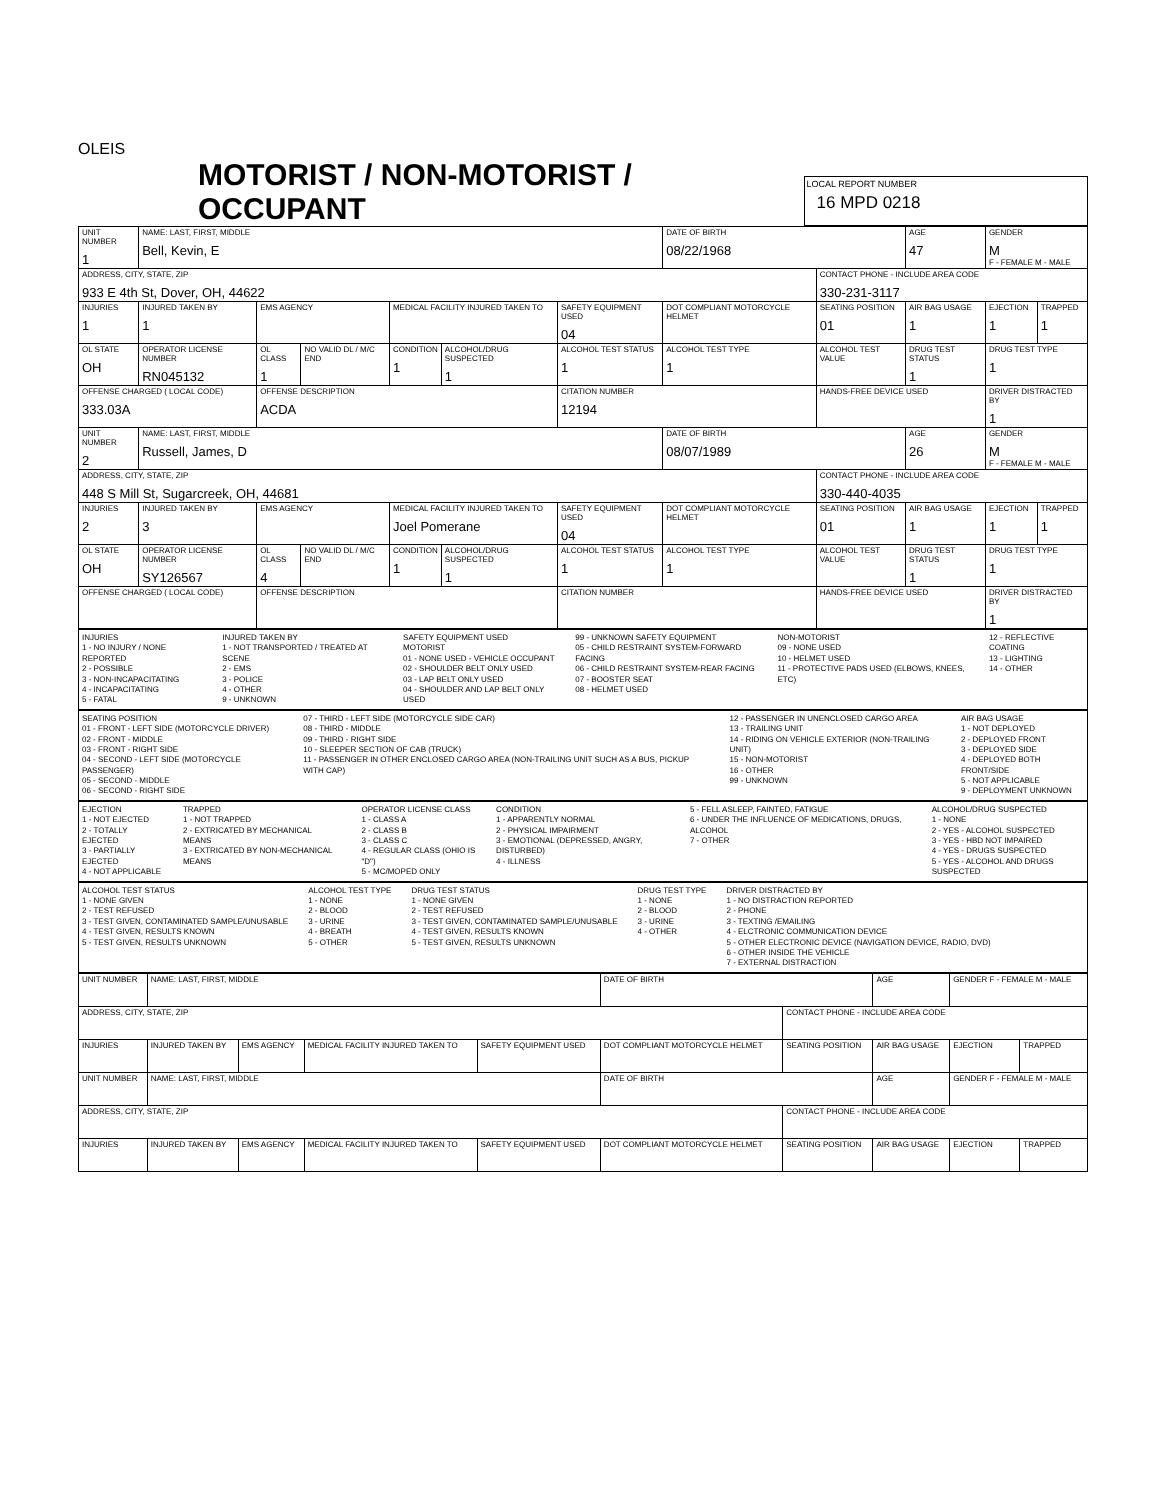OLEIS
MOTORIST / NON-MOTORIST / OCCUPANT
LOCAL REPORT NUMBER
16 MPD 0218
| UNIT NUMBER 1 | NAME: LAST, FIRST, MIDDLE Bell, Kevin, E | | | | | | DATE OF BIRTH 08/22/1968 | | AGE 47 | GENDER M F - FEMALE M - MALE | |
| ADDRESS, CITY, STATE, ZIP 933 E 4th St, Dover, OH, 44622 | | | | | | | | CONTACT PHONE - INCLUDE AREA CODE 330-231-3117 | | | |
| INJURIES 1 | INJURED TAKEN BY 1 | EMS AGENCY | | MEDICAL FACILITY INJURED TAKEN TO | | SAFETY EQUIPMENT USED 04 | DOT COMPLIANT MOTORCYCLE HELMET | SEATING POSITION 01 | AIR BAG USAGE 1 | EJECTION 1 | TRAPPED 1 |
| OL STATE OH | OPERATOR LICENSE NUMBER RN045132 | OL CLASS 1 | NO VALID DL / M/C END | CONDITION 1 | ALCOHOL/DRUG SUSPECTED 1 | ALCOHOL TEST STATUS 1 | ALCOHOL TEST TYPE 1 | ALCOHOL TEST VALUE | DRUG TEST STATUS 1 | DRUG TEST TYPE 1 | |
| OFFENSE CHARGED ( LOCAL CODE) 333.03A | | OFFENSE DESCRIPTION ACDA | | | | CITATION NUMBER 12194 | | HANDS-FREE DEVICE USED | | DRIVER DISTRACTED BY 1 | |
| UNIT NUMBER 2 | NAME: LAST, FIRST, MIDDLE Russell, James, D | | | | | | DATE OF BIRTH 08/07/1989 | | AGE 26 | GENDER M F - FEMALE M - MALE | |
| ADDRESS, CITY, STATE, ZIP 448 S Mill St, Sugarcreek, OH, 44681 | | | | | | | | CONTACT PHONE - INCLUDE AREA CODE 330-440-4035 | | | |
| INJURIES 2 | INJURED TAKEN BY 3 | EMS AGENCY | | MEDICAL FACILITY INJURED TAKEN TO Joel Pomerane | | SAFETY EQUIPMENT USED 04 | DOT COMPLIANT MOTORCYCLE HELMET | SEATING POSITION 01 | AIR BAG USAGE 1 | EJECTION 1 | TRAPPED 1 |
| OL STATE OH | OPERATOR LICENSE NUMBER SY126567 | OL CLASS 4 | NO VALID DL / M/C END | CONDITION 1 | ALCOHOL/DRUG SUSPECTED 1 | ALCOHOL TEST STATUS 1 | ALCOHOL TEST TYPE 1 | ALCOHOL TEST VALUE | DRUG TEST STATUS 1 | DRUG TEST TYPE 1 | |
| OFFENSE CHARGED ( LOCAL CODE) | | OFFENSE DESCRIPTION | | | | CITATION NUMBER | | HANDS-FREE DEVICE USED | | DRIVER DISTRACTED BY 1 | |
INJURIES
1 - NO INJURY / NONE REPORTED
2 - POSSIBLE
3 - NON-INCAPACITATING
4 - INCAPACITATING
5 - FATAL
INJURED TAKEN BY
1 - NOT TRANSPORTED / TREATED AT SCENE
2 - EMS
3 - POLICE
4 - OTHER
9 - UNKNOWN
SAFETY EQUIPMENT USED
MOTORIST
01 - NONE USED - VEHICLE OCCUPANT
02 - SHOULDER BELT ONLY USED
03 - LAP BELT ONLY USED
04 - SHOULDER AND LAP BELT ONLY USED
99 - UNKNOWN SAFETY EQUIPMENT
05 - CHILD RESTRAINT SYSTEM-FORWARD FACING
06 - CHILD RESTRAINT SYSTEM-REAR FACING
07 - BOOSTER SEAT
08 - HELMET USED
NON-MOTORIST
09 - NONE USED
10 - HELMET USED
11 - PROTECTIVE PADS USED (ELBOWS, KNEES, ETC)
12 - REFLECTIVE COATING
13 - LIGHTING
14 - OTHER
SEATING POSITION
01 - FRONT - LEFT SIDE (MOTORCYCLE DRIVER)
02 - FRONT - MIDDLE
03 - FRONT - RIGHT SIDE
04 - SECOND - LEFT SIDE (MOTORCYCLE PASSENGER)
05 - SECOND - MIDDLE
06 - SECOND - RIGHT SIDE
07 - THIRD - LEFT SIDE (MOTORCYCLE SIDE CAR)
08 - THIRD - MIDDLE
09 - THIRD - RIGHT SIDE
10 - SLEEPER SECTION OF CAB (TRUCK)
11 - PASSENGER IN OTHER ENCLOSED CARGO AREA (NON-TRAILING UNIT SUCH AS A BUS, PICKUP WITH CAP)
12 - PASSENGER IN UNENCLOSED CARGO AREA
13 - TRAILING UNIT
14 - RIDING ON VEHICLE EXTERIOR (NON-TRAILING UNIT)
15 - NON-MOTORIST
16 - OTHER
99 - UNKNOWN
AIR BAG USAGE
1 - NOT DEPLOYED
2 - DEPLOYED FRONT
3 - DEPLOYED SIDE
4 - DEPLOYED BOTH FRONT/SIDE
5 - NOT APPLICABLE
9 - DEPLOYMENT UNKNOWN
EJECTION
1 - NOT EJECTED
2 - TOTALLY EJECTED
3 - PARTIALLY EJECTED
4 - NOT APPLICABLE
TRAPPED
1 - NOT TRAPPED
2 - EXTRICATED BY MECHANICAL MEANS
3 - EXTRICATED BY NON-MECHANICAL MEANS
OPERATOR LICENSE CLASS
1 - CLASS A
2 - CLASS B
3 - CLASS C
4 - REGULAR CLASS (OHIO IS "D")
5 - MC/MOPED ONLY
CONDITION
1 - APPARENTLY NORMAL
2 - PHYSICAL IMPAIRMENT
3 - EMOTIONAL (DEPRESSED, ANGRY, DISTURBED)
4 - ILLNESS
5 - FELL ASLEEP, FAINTED, FATIGUE
6 - UNDER THE INFLUENCE OF MEDICATIONS, DRUGS, ALCOHOL
7 - OTHER
ALCOHOL/DRUG SUSPECTED
1 - NONE
2 - YES - ALCOHOL SUSPECTED
3 - YES - HBD NOT IMPAIRED
4 - YES - DRUGS SUSPECTED
5 - YES - ALCOHOL AND DRUGS SUSPECTED
ALCOHOL TEST STATUS
1 - NONE GIVEN
2 - TEST REFUSED
3 - TEST GIVEN, CONTAMINATED SAMPLE/UNUSABLE
4 - TEST GIVEN, RESULTS KNOWN
5 - TEST GIVEN, RESULTS UNKNOWN
ALCOHOL TEST TYPE
1 - NONE
2 - BLOOD
3 - URINE
4 - BREATH
5 - OTHER
DRUG TEST STATUS
1 - NONE GIVEN
2 - TEST REFUSED
3 - TEST GIVEN, CONTAMINATED SAMPLE/UNUSABLE
4 - TEST GIVEN, RESULTS KNOWN
5 - TEST GIVEN, RESULTS UNKNOWN
DRUG TEST TYPE
1 - NONE
2 - BLOOD
3 - URINE
4 - OTHER
DRIVER DISTRACTED BY
1 - NO DISTRACTION REPORTED
2 - PHONE
3 - TEXTING /EMAILING
4 - ELCTRONIC COMMUNICATION DEVICE
5 - OTHER ELECTRONIC DEVICE (NAVIGATION DEVICE, RADIO, DVD)
6 - OTHER INSIDE THE VEHICLE
7 - EXTERNAL DISTRACTION
| UNIT NUMBER | NAME: LAST, FIRST, MIDDLE | | | | DATE OF BIRTH | | AGE | GENDER F - FEMALE M - MALE | |
| ADDRESS, CITY, STATE, ZIP | | | | | | CONTACT PHONE - INCLUDE AREA CODE | | | |
| INJURIES | INJURED TAKEN BY | EMS AGENCY | MEDICAL FACILITY INJURED TAKEN TO | SAFETY EQUIPMENT USED | DOT COMPLIANT MOTORCYCLE HELMET | SEATING POSITION | AIR BAG USAGE | EJECTION | TRAPPED |
| UNIT NUMBER | NAME: LAST, FIRST, MIDDLE | | | | DATE OF BIRTH | | AGE | GENDER F - FEMALE M - MALE | |
| ADDRESS, CITY, STATE, ZIP | | | | | | CONTACT PHONE - INCLUDE AREA CODE | | | |
| INJURIES | INJURED TAKEN BY | EMS AGENCY | MEDICAL FACILITY INJURED TAKEN TO | SAFETY EQUIPMENT USED | DOT COMPLIANT MOTORCYCLE HELMET | SEATING POSITION | AIR BAG USAGE | EJECTION | TRAPPED |